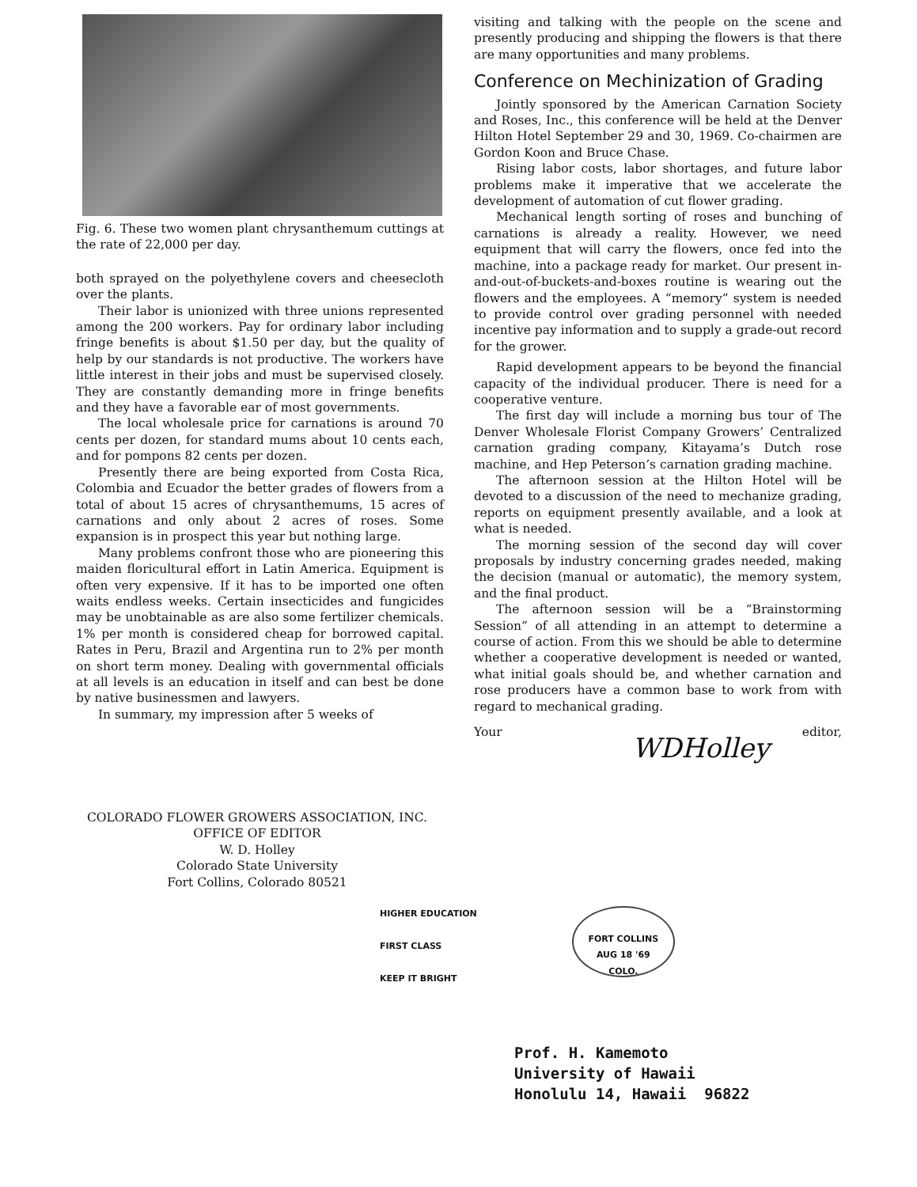Fig. 6. These two women plant chrysanthemum cuttings at the rate of 22,000 per day.
both sprayed on the polyethylene covers and cheesecloth over the plants.
Their labor is unionized with three unions represented among the 200 workers. Pay for ordinary labor including fringe benefits is about $1.50 per day, but the quality of help by our standards is not productive. The workers have little interest in their jobs and must be supervised closely. They are constantly demanding more in fringe benefits and they have a favorable ear of most governments.
The local wholesale price for carnations is around 70 cents per dozen, for standard mums about 10 cents each, and for pompons 82 cents per dozen.
Presently there are being exported from Costa Rica, Colombia and Ecuador the better grades of flowers from a total of about 15 acres of chrysanthemums, 15 acres of carnations and only about 2 acres of roses. Some expansion is in prospect this year but nothing large.
Many problems confront those who are pioneering this maiden floricultural effort in Latin America. Equipment is often very expensive. If it has to be imported one often waits endless weeks. Certain insecticides and fungicides may be unobtainable as are also some fertilizer chemicals. 1% per month is considered cheap for borrowed capital. Rates in Peru, Brazil and Argentina run to 2% per month on short term money. Dealing with governmental officials at all levels is an education in itself and can best be done by native businessmen and lawyers.
In summary, my impression after 5 weeks of
visiting and talking with the people on the scene and presently producing and shipping the flowers is that there are many opportunities and many problems.
Conference on Mechinization of Grading
Jointly sponsored by the American Carnation Society and Roses, Inc., this conference will be held at the Denver Hilton Hotel September 29 and 30, 1969. Co-chairmen are Gordon Koon and Bruce Chase.
Rising labor costs, labor shortages, and future labor problems make it imperative that we accelerate the development of automation of cut flower grading.
Mechanical length sorting of roses and bunching of carnations is already a reality. However, we need equipment that will carry the flowers, once fed into the machine, into a package ready for market. Our present in-and-out-of-buckets-and-boxes routine is wearing out the flowers and the employees. A “memory” system is needed to provide control over grading personnel with needed incentive pay information and to supply a grade-out record for the grower.
Rapid development appears to be beyond the financial capacity of the individual producer. There is need for a cooperative venture.
The first day will include a morning bus tour of The Denver Wholesale Florist Company Growers’ Centralized carnation grading company, Kitayama’s Dutch rose machine, and Hep Peterson’s carnation grading machine.
The afternoon session at the Hilton Hotel will be devoted to a discussion of the need to mechanize grading, reports on equipment presently available, and a look at what is needed.
The morning session of the second day will cover proposals by industry concerning grades needed, making the decision (manual or automatic), the memory system, and the final product.
The afternoon session will be a “Brainstorming Session” of all attending in an attempt to determine a course of action. From this we should be able to determine whether a cooperative development is needed or wanted, what initial goals should be, and whether carnation and rose producers have a common base to work from with regard to mechanical grading.
Your editor, WDHolley
COLORADO FLOWER GROWERS ASSOCIATION, INC.
OFFICE OF EDITOR
W. D. Holley
Colorado State University
Fort Collins, Colorado 80521
HIGHER EDUCATION
FIRST CLASS
KEEP IT BRIGHT
FORT COLLINS
AUG 18 '69
COLO.
Prof. H. Kamemoto
University of Hawaii
Honolulu 14, Hawaii 96822